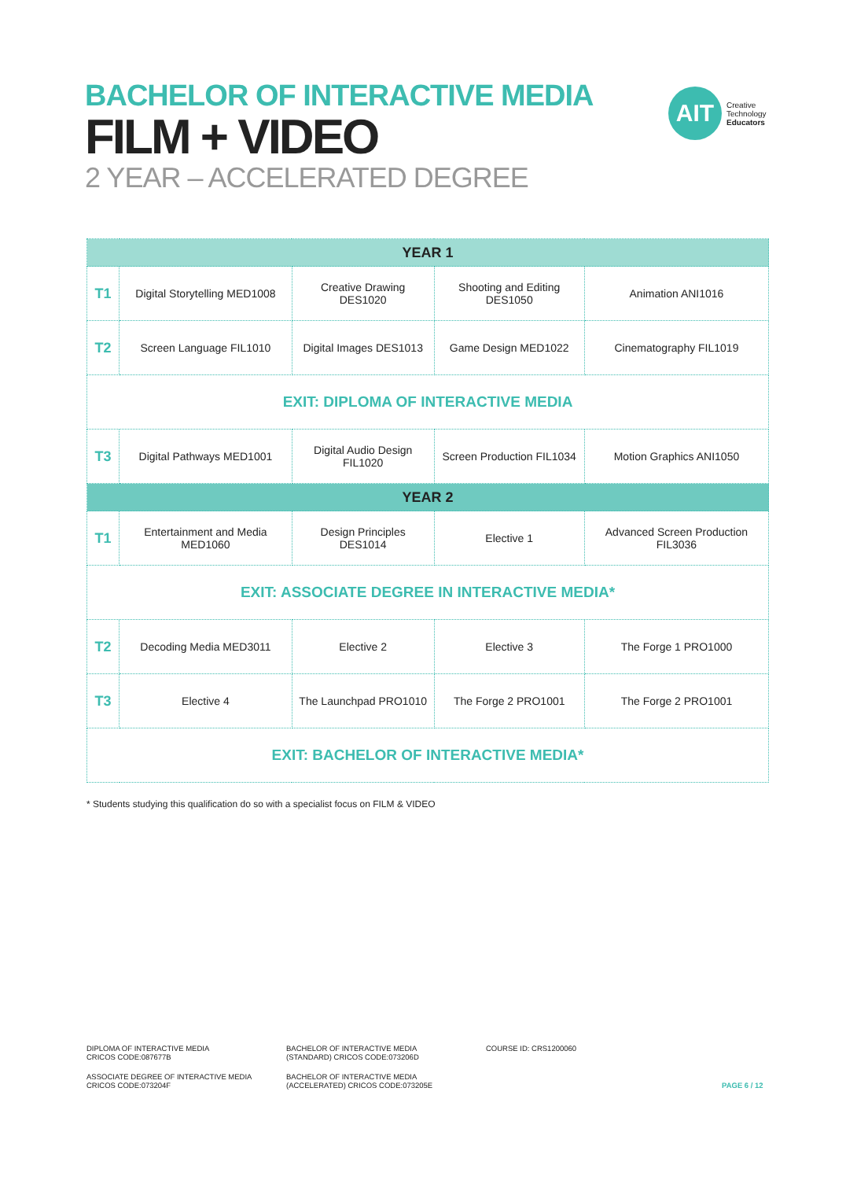BACHELOR OF INTERACTIVE MEDIA
FILM + VIDEO
2 YEAR – ACCELERATED DEGREE
AIT
Creative
Technology
Educators
| YEAR 1 | | | | |
| --- | --- | --- | --- | --- |
| T1 | Digital Storytelling MED1008 | Creative Drawing DES1020 | Shooting and Editing DES1050 | Animation ANI1016 |
| T2 | Screen Language FIL1010 | Digital Images DES1013 | Game Design MED1022 | Cinematography FIL1019 |
| EXIT: DIPLOMA OF INTERACTIVE MEDIA | | | | |
| T3 | Digital Pathways MED1001 | Digital Audio Design FIL1020 | Screen Production FIL1034 | Motion Graphics ANI1050 |
| YEAR 2 | | | | |
| T1 | Entertainment and Media MED1060 | Design Principles DES1014 | Elective 1 | Advanced Screen Production FIL3036 |
| EXIT: ASSOCIATE DEGREE IN INTERACTIVE MEDIA* | | | | |
| T2 | Decoding Media MED3011 | Elective 2 | Elective 3 | The Forge 1 PRO1000 |
| T3 | Elective 4 | The Launchpad PRO1010 | The Forge 2 PRO1001 | The Forge 2 PRO1001 |
| EXIT: BACHELOR OF INTERACTIVE MEDIA* | | | | |
* Students studying this qualification do so with a specialist focus on FILM & VIDEO
DIPLOMA OF INTERACTIVE MEDIA
CRICOS CODE:087677B
BACHELOR OF INTERACTIVE MEDIA
(STANDARD) CRICOS CODE:073206D
COURSE ID: CRS1200060
ASSOCIATE DEGREE OF INTERACTIVE MEDIA
CRICOS CODE:073204F
BACHELOR OF INTERACTIVE MEDIA
(ACCELERATED) CRICOS CODE:073205E
PAGE 6 / 12